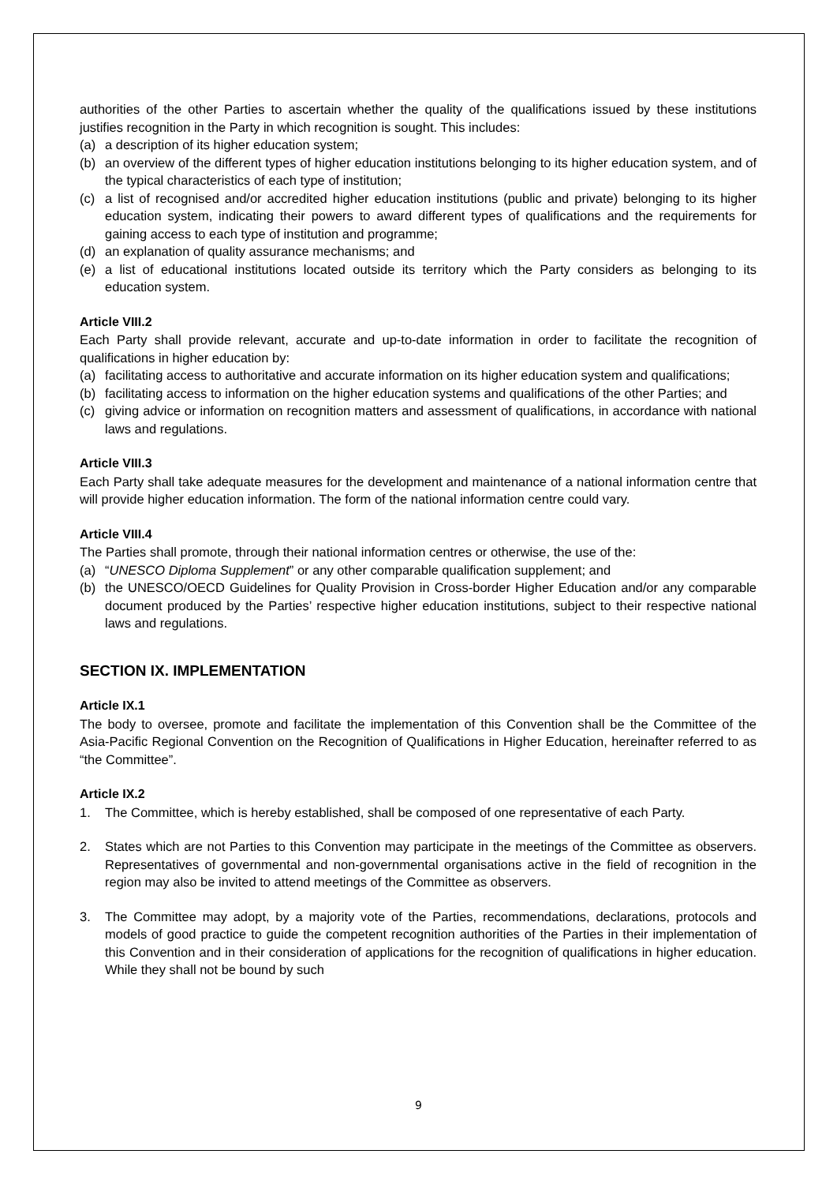authorities of the other Parties to ascertain whether the quality of the qualifications issued by these institutions justifies recognition in the Party in which recognition is sought. This includes:
(a) a description of its higher education system;
(b) an overview of the different types of higher education institutions belonging to its higher education system, and of the typical characteristics of each type of institution;
(c) a list of recognised and/or accredited higher education institutions (public and private) belonging to its higher education system, indicating their powers to award different types of qualifications and the requirements for gaining access to each type of institution and programme;
(d) an explanation of quality assurance mechanisms; and
(e) a list of educational institutions located outside its territory which the Party considers as belonging to its education system.
Article VIII.2
Each Party shall provide relevant, accurate and up-to-date information in order to facilitate the recognition of qualifications in higher education by:
(a) facilitating access to authoritative and accurate information on its higher education system and qualifications;
(b) facilitating access to information on the higher education systems and qualifications of the other Parties; and
(c) giving advice or information on recognition matters and assessment of qualifications, in accordance with national laws and regulations.
Article VIII.3
Each Party shall take adequate measures for the development and maintenance of a national information centre that will provide higher education information. The form of the national information centre could vary.
Article VIII.4
The Parties shall promote, through their national information centres or otherwise, the use of the:
(a) “UNESCO Diploma Supplement” or any other comparable qualification supplement; and
(b) the UNESCO/OECD Guidelines for Quality Provision in Cross-border Higher Education and/or any comparable document produced by the Parties’ respective higher education institutions, subject to their respective national laws and regulations.
SECTION IX. IMPLEMENTATION
Article IX.1
The body to oversee, promote and facilitate the implementation of this Convention shall be the Committee of the Asia-Pacific Regional Convention on the Recognition of Qualifications in Higher Education, hereinafter referred to as “the Committee”.
Article IX.2
1. The Committee, which is hereby established, shall be composed of one representative of each Party.
2. States which are not Parties to this Convention may participate in the meetings of the Committee as observers. Representatives of governmental and non-governmental organisations active in the field of recognition in the region may also be invited to attend meetings of the Committee as observers.
3. The Committee may adopt, by a majority vote of the Parties, recommendations, declarations, protocols and models of good practice to guide the competent recognition authorities of the Parties in their implementation of this Convention and in their consideration of applications for the recognition of qualifications in higher education. While they shall not be bound by such
9